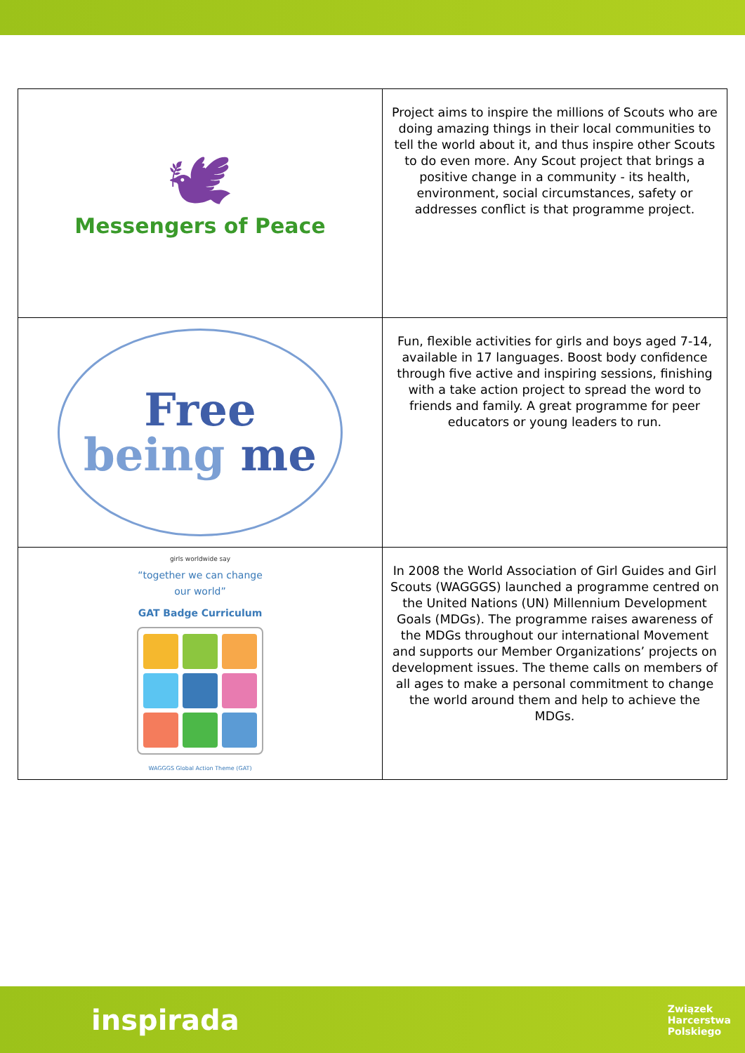| 🕊 Messengers of Peace | Project aims to inspire the millions of Scouts who are doing amazing things in their local communities to tell the world about it, and thus inspire other Scouts to do even more. Any Scout project that brings a positive change in a community - its health, environment, social circumstances, safety or addresses conflict is that programme project. |
| Free being me | Fun, flexible activities for girls and boys aged 7-14, available in 17 languages. Boost body confidence through five active and inspiring sessions, finishing with a take action project to spread the word to friends and family. A great programme for peer educators or young leaders to run. |
| girls worldwide say “together we can change our world” GAT Badge Curriculum WAGGGS Global Action Theme (GAT) | In 2008 the World Association of Girl Guides and Girl Scouts (WAGGGS) launched a programme centred on the United Nations (UN) Millennium Development Goals (MDGs). The programme raises awareness of the MDGs throughout our international Movement and supports our Member Organizations’ projects on development issues. The theme calls on members of all ages to make a personal commitment to change the world around them and help to achieve the MDGs. |
inspirada
Związek
Harcerstwa
Polskiego